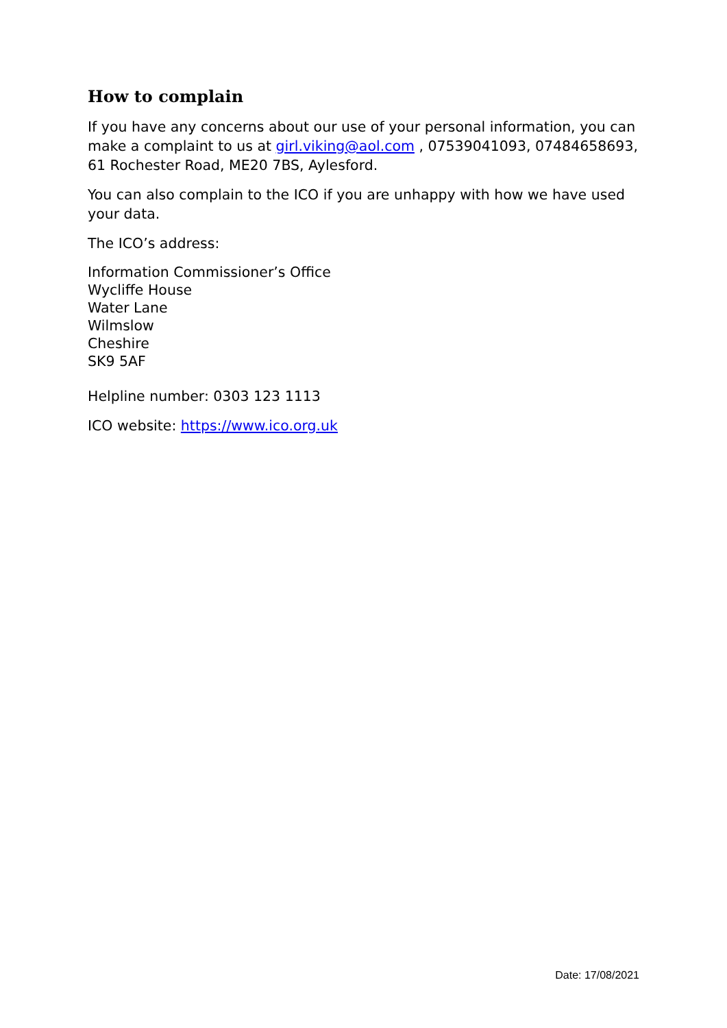How to complain
If you have any concerns about our use of your personal information, you can make a complaint to us at girl.viking@aol.com , 07539041093, 07484658693, 61 Rochester Road, ME20 7BS, Aylesford.
You can also complain to the ICO if you are unhappy with how we have used your data.
The ICO’s address:
Information Commissioner’s Office
Wycliffe House
Water Lane
Wilmslow
Cheshire
SK9 5AF
Helpline number: 0303 123 1113
ICO website: https://www.ico.org.uk
Date: 17/08/2021